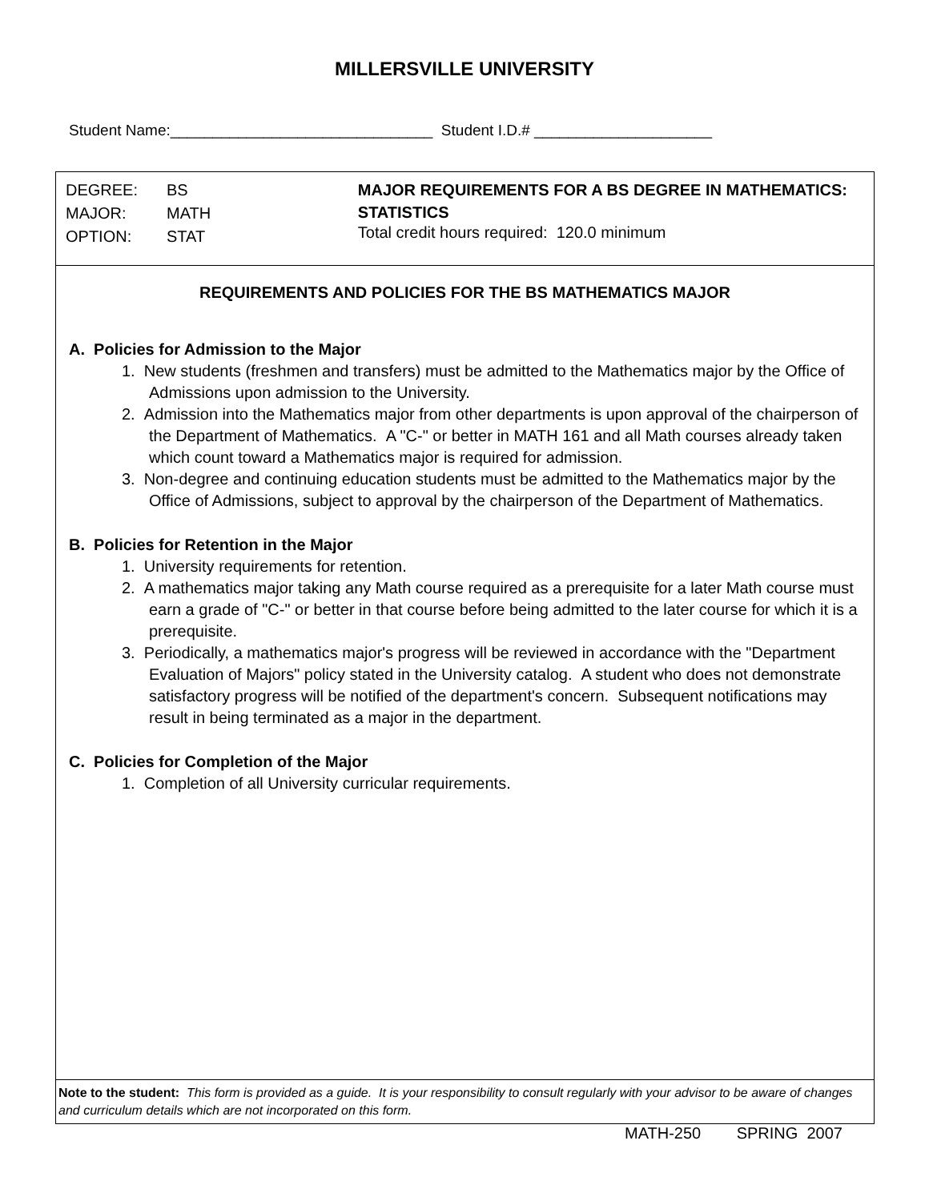MILLERSVILLE UNIVERSITY
Student Name:_______________________________ Student I.D.# _____________________
| DEGREE: | BS |
| MAJOR: | MATH |
| OPTION: | STAT |
MAJOR REQUIREMENTS FOR A BS DEGREE IN MATHEMATICS: STATISTICS
Total credit hours required: 120.0 minimum
REQUIREMENTS AND POLICIES FOR THE BS MATHEMATICS MAJOR
A. Policies for Admission to the Major
1. New students (freshmen and transfers) must be admitted to the Mathematics major by the Office of Admissions upon admission to the University.
2. Admission into the Mathematics major from other departments is upon approval of the chairperson of the Department of Mathematics. A "C-" or better in MATH 161 and all Math courses already taken which count toward a Mathematics major is required for admission.
3. Non-degree and continuing education students must be admitted to the Mathematics major by the Office of Admissions, subject to approval by the chairperson of the Department of Mathematics.
B. Policies for Retention in the Major
1. University requirements for retention.
2. A mathematics major taking any Math course required as a prerequisite for a later Math course must earn a grade of "C-" or better in that course before being admitted to the later course for which it is a prerequisite.
3. Periodically, a mathematics major's progress will be reviewed in accordance with the "Department Evaluation of Majors" policy stated in the University catalog. A student who does not demonstrate satisfactory progress will be notified of the department's concern. Subsequent notifications may result in being terminated as a major in the department.
C. Policies for Completion of the Major
1. Completion of all University curricular requirements.
Note to the student: This form is provided as a guide. It is your responsibility to consult regularly with your advisor to be aware of changes and curriculum details which are not incorporated on this form.
MATH-250 SPRING 2007